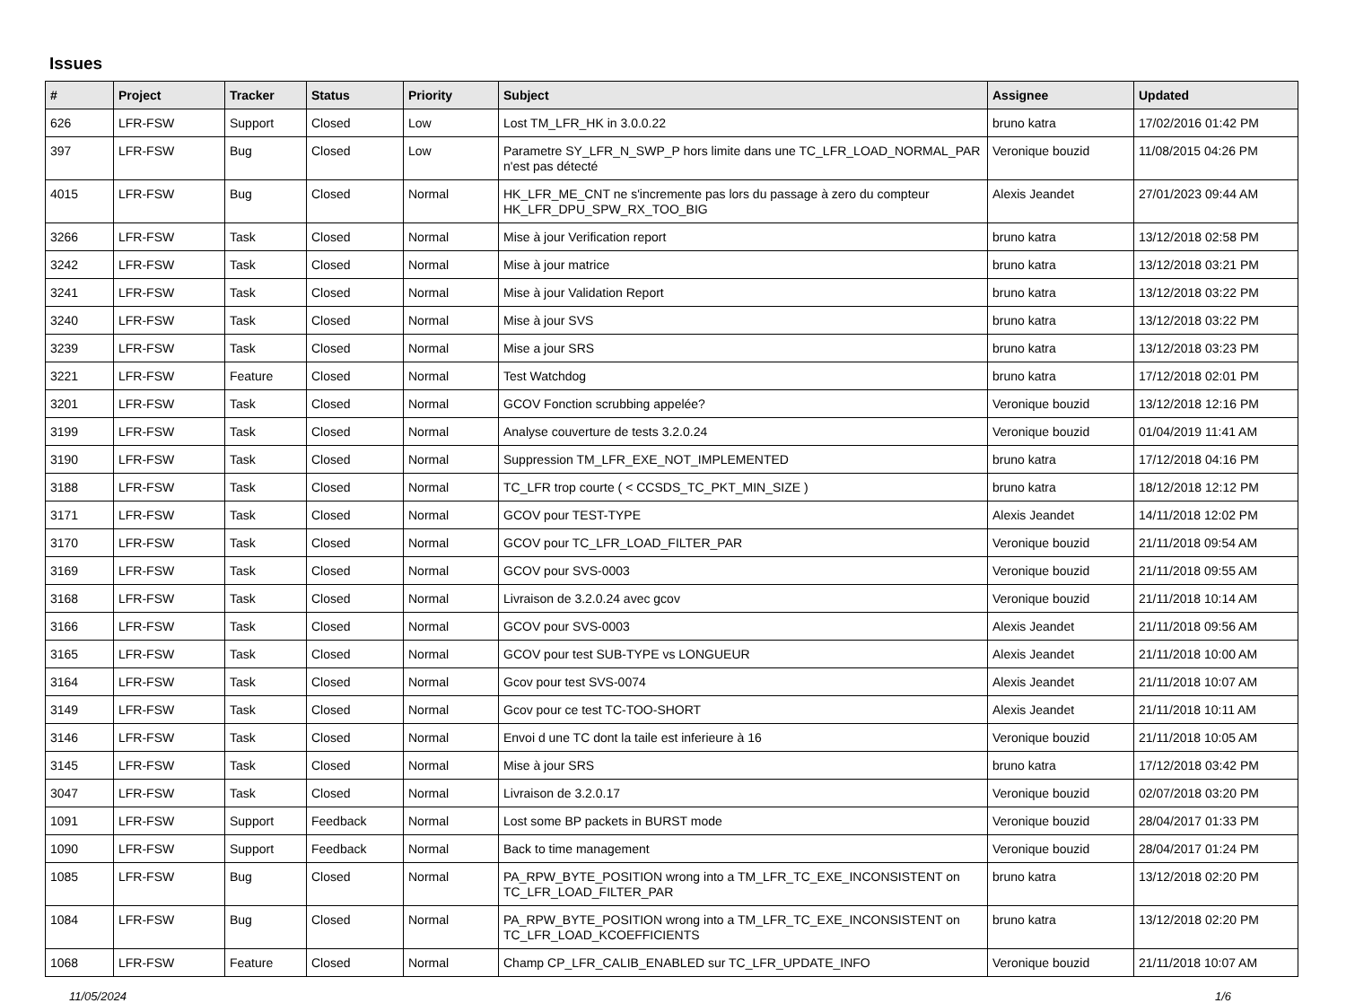Issues
| # | Project | Tracker | Status | Priority | Subject | Assignee | Updated |
| --- | --- | --- | --- | --- | --- | --- | --- |
| 626 | LFR-FSW | Support | Closed | Low | Lost TM_LFR_HK in 3.0.0.22 | bruno katra | 17/02/2016 01:42 PM |
| 397 | LFR-FSW | Bug | Closed | Low | Parametre SY_LFR_N_SWP_P hors limite dans une TC_LFR_LOAD_NORMAL_PAR n'est pas détecté | Veronique bouzid | 11/08/2015 04:26 PM |
| 4015 | LFR-FSW | Bug | Closed | Normal | HK_LFR_ME_CNT ne s'incremente pas lors du passage à zero du compteur HK_LFR_DPU_SPW_RX_TOO_BIG | Alexis Jeandet | 27/01/2023 09:44 AM |
| 3266 | LFR-FSW | Task | Closed | Normal | Mise à jour Verification report | bruno katra | 13/12/2018 02:58 PM |
| 3242 | LFR-FSW | Task | Closed | Normal | Mise à jour matrice | bruno katra | 13/12/2018 03:21 PM |
| 3241 | LFR-FSW | Task | Closed | Normal | Mise à jour Validation Report | bruno katra | 13/12/2018 03:22 PM |
| 3240 | LFR-FSW | Task | Closed | Normal | Mise à jour SVS | bruno katra | 13/12/2018 03:22 PM |
| 3239 | LFR-FSW | Task | Closed | Normal | Mise a jour SRS | bruno katra | 13/12/2018 03:23 PM |
| 3221 | LFR-FSW | Feature | Closed | Normal | Test Watchdog | bruno katra | 17/12/2018 02:01 PM |
| 3201 | LFR-FSW | Task | Closed | Normal | GCOV Fonction scrubbing appelée? | Veronique bouzid | 13/12/2018 12:16 PM |
| 3199 | LFR-FSW | Task | Closed | Normal | Analyse couverture de tests 3.2.0.24 | Veronique bouzid | 01/04/2019 11:41 AM |
| 3190 | LFR-FSW | Task | Closed | Normal | Suppression TM_LFR_EXE_NOT_IMPLEMENTED | bruno katra | 17/12/2018 04:16 PM |
| 3188 | LFR-FSW | Task | Closed | Normal | TC_LFR trop courte ( < CCSDS_TC_PKT_MIN_SIZE ) | bruno katra | 18/12/2018 12:12 PM |
| 3171 | LFR-FSW | Task | Closed | Normal | GCOV pour TEST-TYPE | Alexis Jeandet | 14/11/2018 12:02 PM |
| 3170 | LFR-FSW | Task | Closed | Normal | GCOV pour TC_LFR_LOAD_FILTER_PAR | Veronique bouzid | 21/11/2018 09:54 AM |
| 3169 | LFR-FSW | Task | Closed | Normal | GCOV pour SVS-0003 | Veronique bouzid | 21/11/2018 09:55 AM |
| 3168 | LFR-FSW | Task | Closed | Normal | Livraison de 3.2.0.24 avec gcov | Veronique bouzid | 21/11/2018 10:14 AM |
| 3166 | LFR-FSW | Task | Closed | Normal | GCOV pour SVS-0003 | Alexis Jeandet | 21/11/2018 09:56 AM |
| 3165 | LFR-FSW | Task | Closed | Normal | GCOV pour test SUB-TYPE vs LONGUEUR | Alexis Jeandet | 21/11/2018 10:00 AM |
| 3164 | LFR-FSW | Task | Closed | Normal | Gcov pour test SVS-0074 | Alexis Jeandet | 21/11/2018 10:07 AM |
| 3149 | LFR-FSW | Task | Closed | Normal | Gcov pour ce test TC-TOO-SHORT | Alexis Jeandet | 21/11/2018 10:11 AM |
| 3146 | LFR-FSW | Task | Closed | Normal | Envoi d une TC dont la taile est inferieure à 16 | Veronique bouzid | 21/11/2018 10:05 AM |
| 3145 | LFR-FSW | Task | Closed | Normal | Mise à jour SRS | bruno katra | 17/12/2018 03:42 PM |
| 3047 | LFR-FSW | Task | Closed | Normal | Livraison de 3.2.0.17 | Veronique bouzid | 02/07/2018 03:20 PM |
| 1091 | LFR-FSW | Support | Feedback | Normal | Lost some BP packets in BURST mode | Veronique bouzid | 28/04/2017 01:33 PM |
| 1090 | LFR-FSW | Support | Feedback | Normal | Back to time management | Veronique bouzid | 28/04/2017 01:24 PM |
| 1085 | LFR-FSW | Bug | Closed | Normal | PA_RPW_BYTE_POSITION wrong into a TM_LFR_TC_EXE_INCONSISTENT on TC_LFR_LOAD_FILTER_PAR | bruno katra | 13/12/2018 02:20 PM |
| 1084 | LFR-FSW | Bug | Closed | Normal | PA_RPW_BYTE_POSITION wrong into a TM_LFR_TC_EXE_INCONSISTENT on TC_LFR_LOAD_KCOEFFICIENTS | bruno katra | 13/12/2018 02:20 PM |
| 1068 | LFR-FSW | Feature | Closed | Normal | Champ CP_LFR_CALIB_ENABLED sur TC_LFR_UPDATE_INFO | Veronique bouzid | 21/11/2018 10:07 AM |
11/05/2024 1/6